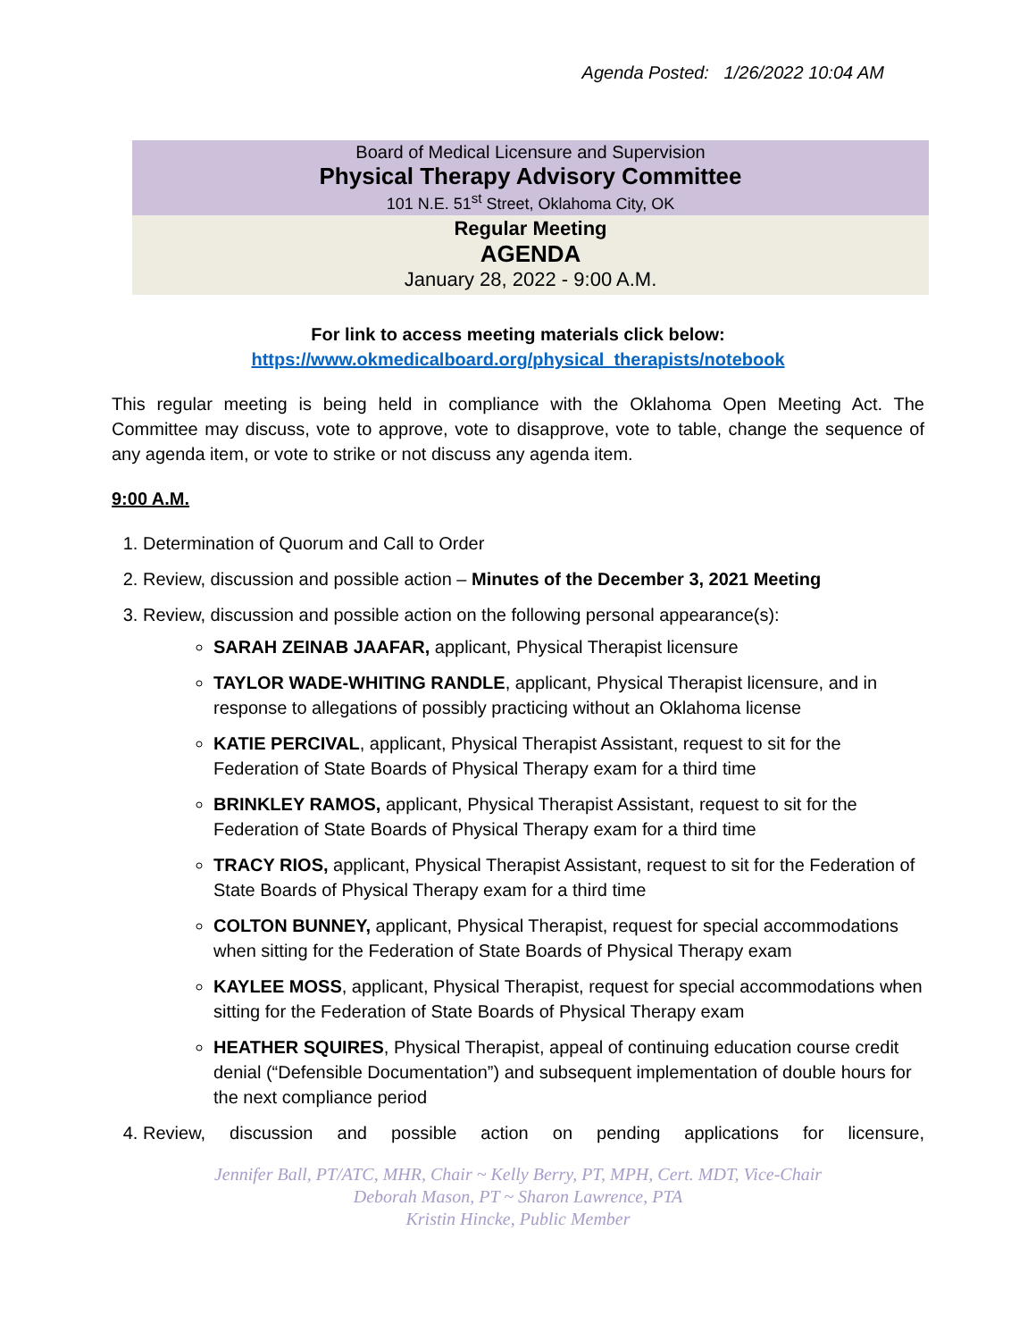Agenda Posted: 1/26/2022 10:04 AM
Board of Medical Licensure and Supervision
Physical Therapy Advisory Committee
101 N.E. 51<sup>st</sup> Street, Oklahoma City, OK
Regular Meeting
AGENDA
January 28, 2022 - 9:00 A.M.
For link to access meeting materials click below:
https://www.okmedicalboard.org/physical_therapists/notebook
This regular meeting is being held in compliance with the Oklahoma Open Meeting Act. The Committee may discuss, vote to approve, vote to disapprove, vote to table, change the sequence of any agenda item, or vote to strike or not discuss any agenda item.
9:00 A.M.
1. Determination of Quorum and Call to Order
2. Review, discussion and possible action – Minutes of the December 3, 2021 Meeting
3. Review, discussion and possible action on the following personal appearance(s):
SARAH ZEINAB JAAFAR, applicant, Physical Therapist licensure
TAYLOR WADE-WHITING RANDLE, applicant, Physical Therapist licensure, and in response to allegations of possibly practicing without an Oklahoma license
KATIE PERCIVAL, applicant, Physical Therapist Assistant, request to sit for the Federation of State Boards of Physical Therapy exam for a third time
BRINKLEY RAMOS, applicant, Physical Therapist Assistant, request to sit for the Federation of State Boards of Physical Therapy exam for a third time
TRACY RIOS, applicant, Physical Therapist Assistant, request to sit for the Federation of State Boards of Physical Therapy exam for a third time
COLTON BUNNEY, applicant, Physical Therapist, request for special accommodations when sitting for the Federation of State Boards of Physical Therapy exam
KAYLEE MOSS, applicant, Physical Therapist, request for special accommodations when sitting for the Federation of State Boards of Physical Therapy exam
HEATHER SQUIRES, Physical Therapist, appeal of continuing education course credit denial (“Defensible Documentation”) and subsequent implementation of double hours for the next compliance period
4. Review, discussion and possible action on pending applications for licensure,
Jennifer Ball, PT/ATC, MHR, Chair ~ Kelly Berry, PT, MPH, Cert. MDT, Vice-Chair
Deborah Mason, PT ~ Sharon Lawrence, PTA
Kristin Hincke, Public Member